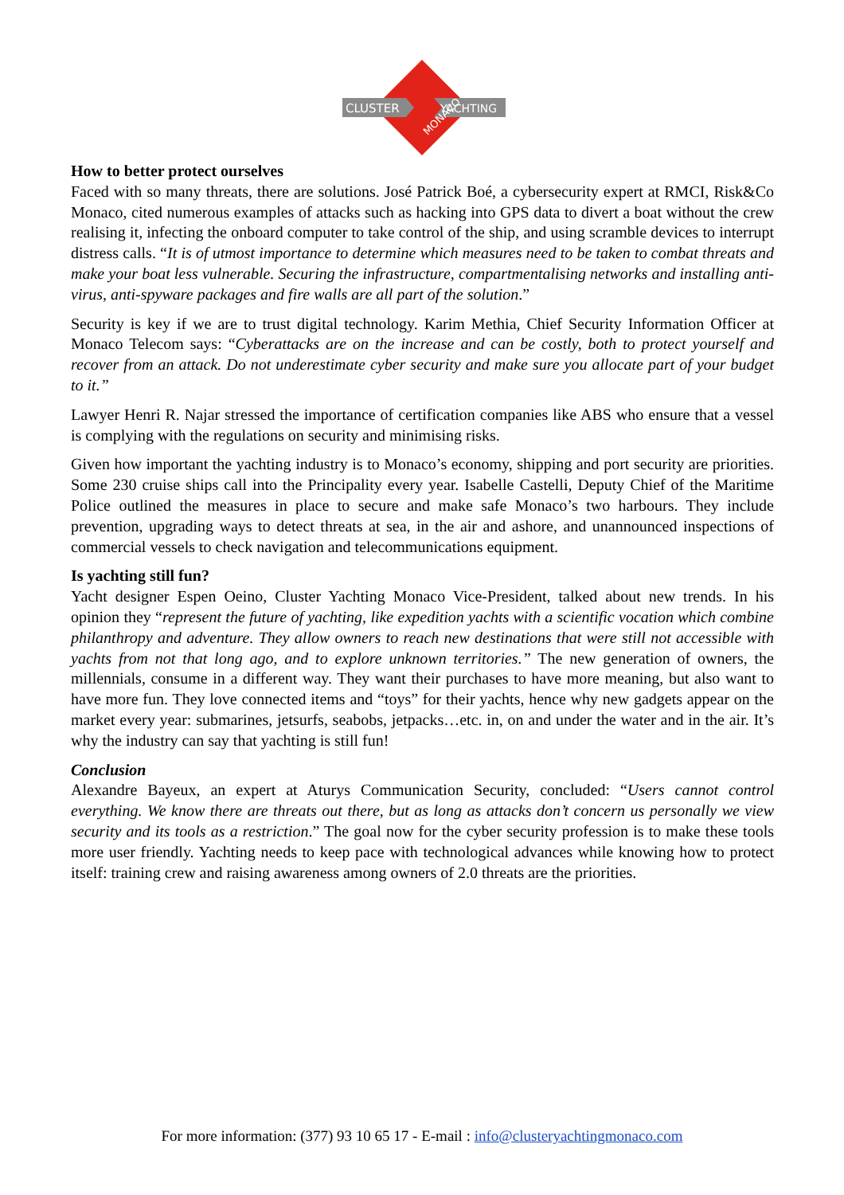CLUSTER
YACHTING
MONACO
How to better protect ourselves
Faced with so many threats, there are solutions. José Patrick Boé, a cybersecurity expert at RMCI, Risk&Co Monaco, cited numerous examples of attacks such as hacking into GPS data to divert a boat without the crew realising it, infecting the onboard computer to take control of the ship, and using scramble devices to interrupt distress calls. “It is of utmost importance to determine which measures need to be taken to combat threats and make your boat less vulnerable. Securing the infrastructure, compartmentalising networks and installing anti-virus, anti-spyware packages and fire walls are all part of the solution.”
Security is key if we are to trust digital technology. Karim Methia, Chief Security Information Officer at Monaco Telecom says: “Cyberattacks are on the increase and can be costly, both to protect yourself and recover from an attack. Do not underestimate cyber security and make sure you allocate part of your budget to it.”
Lawyer Henri R. Najar stressed the importance of certification companies like ABS who ensure that a vessel is complying with the regulations on security and minimising risks.
Given how important the yachting industry is to Monaco’s economy, shipping and port security are priorities. Some 230 cruise ships call into the Principality every year. Isabelle Castelli, Deputy Chief of the Maritime Police outlined the measures in place to secure and make safe Monaco’s two harbours. They include prevention, upgrading ways to detect threats at sea, in the air and ashore, and unannounced inspections of commercial vessels to check navigation and telecommunications equipment.
Is yachting still fun?
Yacht designer Espen Oeino, Cluster Yachting Monaco Vice-President, talked about new trends. In his opinion they “represent the future of yachting, like expedition yachts with a scientific vocation which combine philanthropy and adventure. They allow owners to reach new destinations that were still not accessible with yachts from not that long ago, and to explore unknown territories.” The new generation of owners, the millennials, consume in a different way. They want their purchases to have more meaning, but also want to have more fun. They love connected items and “toys” for their yachts, hence why new gadgets appear on the market every year: submarines, jetsurfs, seabobs, jetpacks…etc. in, on and under the water and in the air. It’s why the industry can say that yachting is still fun!
Conclusion
Alexandre Bayeux, an expert at Aturys Communication Security, concluded: “Users cannot control everything. We know there are threats out there, but as long as attacks don’t concern us personally we view security and its tools as a restriction.” The goal now for the cyber security profession is to make these tools more user friendly. Yachting needs to keep pace with technological advances while knowing how to protect itself: training crew and raising awareness among owners of 2.0 threats are the priorities.
For more information: (377) 93 10 65 17 - E-mail : info@clusteryachtingmonaco.com